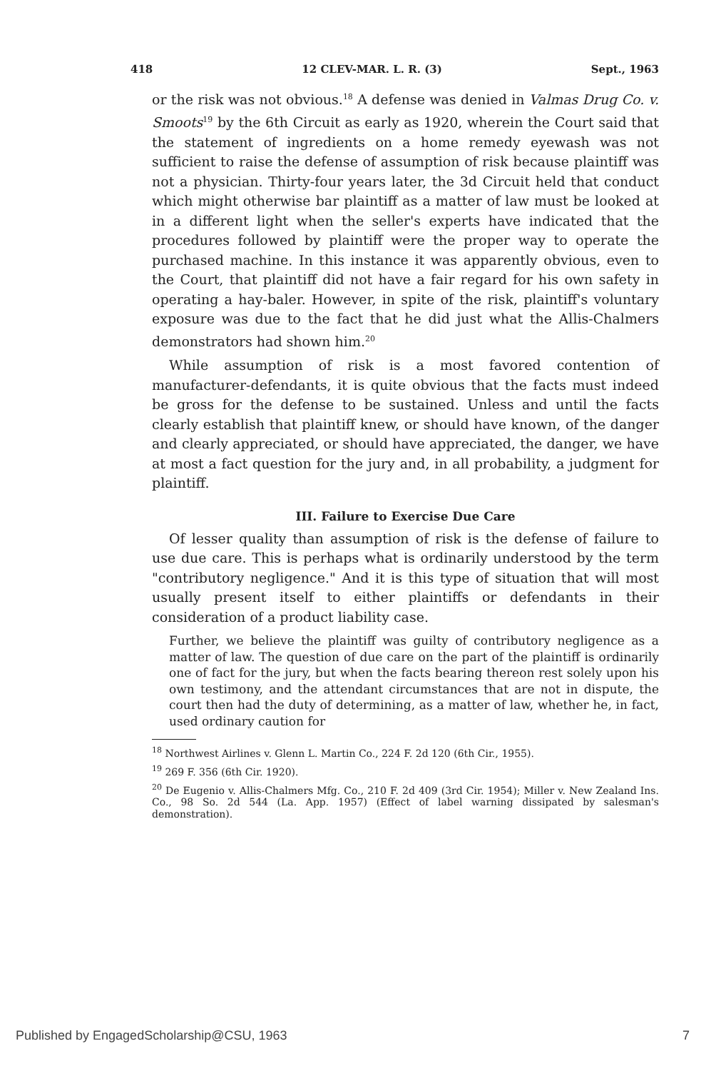418 12 CLEV-MAR. L. R. (3) Sept., 1963
or the risk was not obvious.<sup>18</sup> A defense was denied in Valmas Drug Co. v. Smoots<sup>19</sup> by the 6th Circuit as early as 1920, wherein the Court said that the statement of ingredients on a home remedy eyewash was not sufficient to raise the defense of assumption of risk because plaintiff was not a physician. Thirty-four years later, the 3d Circuit held that conduct which might otherwise bar plaintiff as a matter of law must be looked at in a different light when the seller's experts have indicated that the procedures followed by plaintiff were the proper way to operate the purchased machine. In this instance it was apparently obvious, even to the Court, that plaintiff did not have a fair regard for his own safety in operating a hay-baler. However, in spite of the risk, plaintiff's voluntary exposure was due to the fact that he did just what the Allis-Chalmers demonstrators had shown him.<sup>20</sup>
While assumption of risk is a most favored contention of manufacturer-defendants, it is quite obvious that the facts must indeed be gross for the defense to be sustained. Unless and until the facts clearly establish that plaintiff knew, or should have known, of the danger and clearly appreciated, or should have appreciated, the danger, we have at most a fact question for the jury and, in all probability, a judgment for plaintiff.
III. Failure to Exercise Due Care
Of lesser quality than assumption of risk is the defense of failure to use due care. This is perhaps what is ordinarily understood by the term "contributory negligence." And it is this type of situation that will most usually present itself to either plaintiffs or defendants in their consideration of a product liability case.
Further, we believe the plaintiff was guilty of contributory negligence as a matter of law. The question of due care on the part of the plaintiff is ordinarily one of fact for the jury, but when the facts bearing thereon rest solely upon his own testimony, and the attendant circumstances that are not in dispute, the court then had the duty of determining, as a matter of law, whether he, in fact, used ordinary caution for
<sup>18</sup> Northwest Airlines v. Glenn L. Martin Co., 224 F. 2d 120 (6th Cir., 1955).
<sup>19</sup> 269 F. 356 (6th Cir. 1920).
<sup>20</sup> De Eugenio v. Allis-Chalmers Mfg. Co., 210 F. 2d 409 (3rd Cir. 1954); Miller v. New Zealand Ins. Co., 98 So. 2d 544 (La. App. 1957) (Effect of label warning dissipated by salesman's demonstration).
Published by EngagedScholarship@CSU, 1963 7